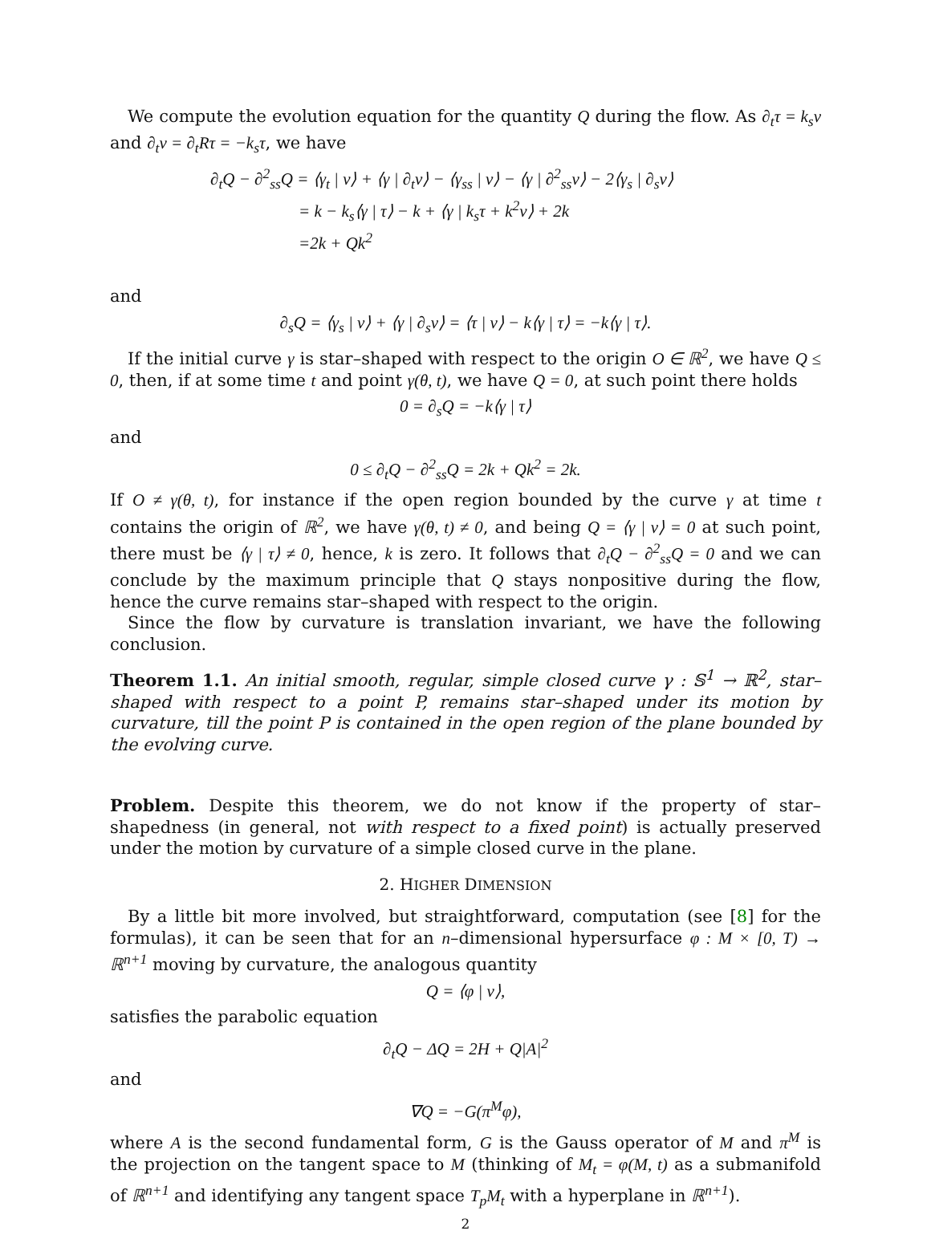We compute the evolution equation for the quantity Q during the flow. As ∂<sub>t</sub>τ = k<sub>s</sub>ν and ∂<sub>t</sub>ν = ∂<sub>t</sub>Rτ = −k<sub>s</sub>τ, we have
∂<sub>t</sub>Q − ∂<sup>2</sup><sub>ss</sub>Q = ⟨γ<sub>t</sub> | ν⟩ + ⟨γ | ∂<sub>t</sub>ν⟩ − ⟨γ<sub>ss</sub> | ν⟩ − ⟨γ | ∂<sup>2</sup><sub>ss</sub>ν⟩ − 2⟨γ<sub>s</sub> | ∂<sub>s</sub>ν⟩
= k − k<sub>s</sub>⟨γ | τ⟩ − k + ⟨γ | k<sub>s</sub>τ + k<sup>2</sup>ν⟩ + 2k
=2k + Qk<sup>2</sup>
and
∂<sub>s</sub>Q = ⟨γ<sub>s</sub> | ν⟩ + ⟨γ | ∂<sub>s</sub>ν⟩ = ⟨τ | ν⟩ − k⟨γ | τ⟩ = −k⟨γ | τ⟩.
If the initial curve γ is star–shaped with respect to the origin O ∈ ℝ<sup>2</sup>, we have Q ≤ 0, then, if at some time t and point γ(θ, t), we have Q = 0, at such point there holds
0 = ∂<sub>s</sub>Q = −k⟨γ | τ⟩
and
0 ≤ ∂<sub>t</sub>Q − ∂<sup>2</sup><sub>ss</sub>Q = 2k + Qk<sup>2</sup> = 2k.
If O ≠ γ(θ, t), for instance if the open region bounded by the curve γ at time t contains the origin of ℝ<sup>2</sup>, we have γ(θ, t) ≠ 0, and being Q = ⟨γ | ν⟩ = 0 at such point, there must be ⟨γ | τ⟩ ≠ 0, hence, k is zero. It follows that ∂<sub>t</sub>Q − ∂<sup>2</sup><sub>ss</sub>Q = 0 and we can conclude by the maximum principle that Q stays nonpositive during the flow, hence the curve remains star–shaped with respect to the origin.
Since the flow by curvature is translation invariant, we have the following conclusion.
Theorem 1.1. An initial smooth, regular, simple closed curve γ : 𝕊<sup>1</sup> → ℝ<sup>2</sup>, star–shaped with respect to a point P, remains star–shaped under its motion by curvature, till the point P is contained in the open region of the plane bounded by the evolving curve.
Problem. Despite this theorem, we do not know if the property of star–shapedness (in general, not with respect to a fixed point) is actually preserved under the motion by curvature of a simple closed curve in the plane.
2. HIGHER DIMENSION
By a little bit more involved, but straightforward, computation (see [8] for the formulas), it can be seen that for an n–dimensional hypersurface φ : M × [0, T) → ℝ<sup>n+1</sup> moving by curvature, the analogous quantity
Q = ⟨φ | ν⟩,
satisfies the parabolic equation
∂<sub>t</sub>Q − ΔQ = 2H + Q|A|<sup>2</sup>
and
∇Q = −G(π<sup>M</sup>φ),
where A is the second fundamental form, G is the Gauss operator of M and π<sup>M</sup> is the projection on the tangent space to M (thinking of M<sub>t</sub> = φ(M, t) as a submanifold of ℝ<sup>n+1</sup> and identifying any tangent space T<sub>p</sub>M<sub>t</sub> with a hyperplane in ℝ<sup>n+1</sup>).
2